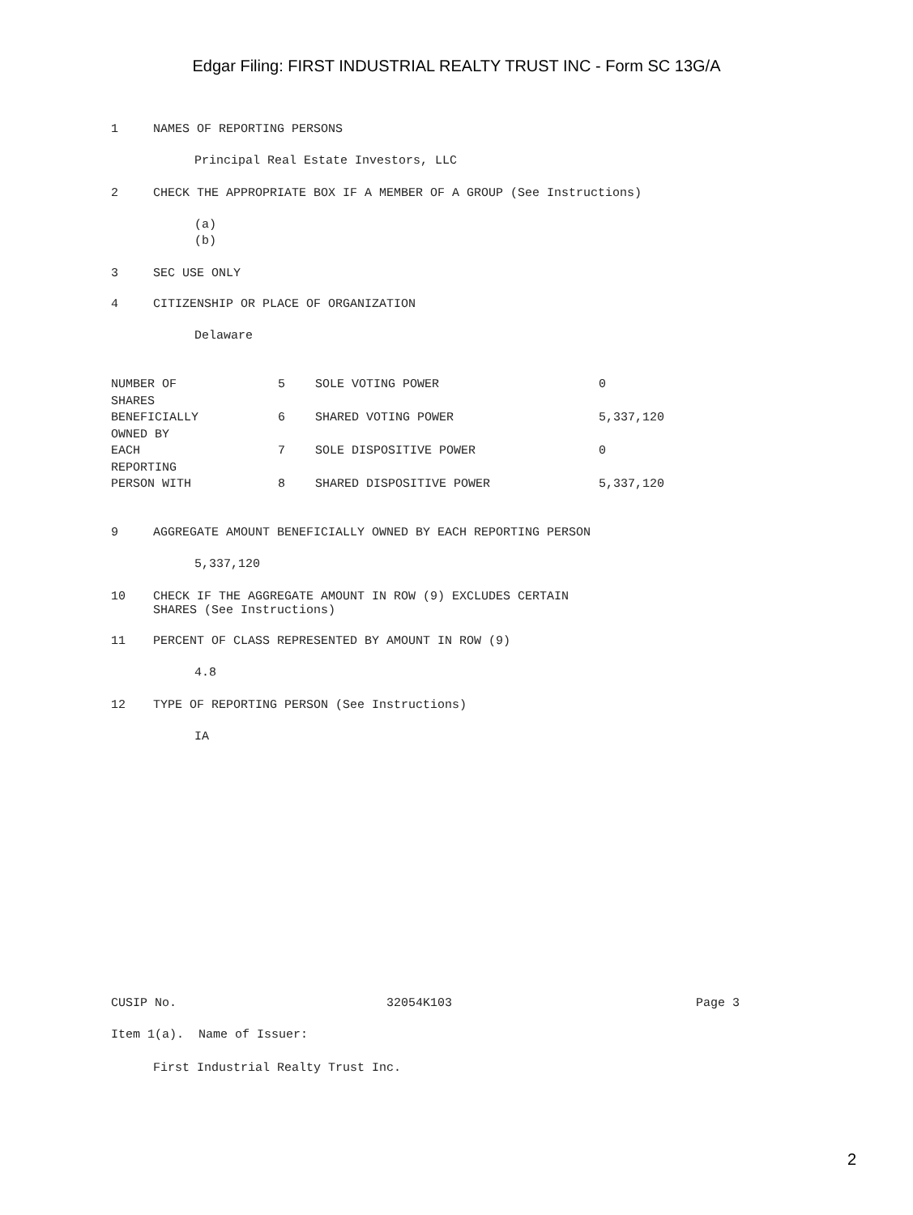Edgar Filing: FIRST INDUSTRIAL REALTY TRUST INC - Form SC 13G/A
1 NAMES OF REPORTING PERSONS
Principal Real Estate Investors, LLC
2 CHECK THE APPROPRIATE BOX IF A MEMBER OF A GROUP (See Instructions)
(a)
(b)
3 SEC USE ONLY
4 CITIZENSHIP OR PLACE OF ORGANIZATION
Delaware
| NUMBER OF SHARES | 5 | SOLE VOTING POWER | 0 |
| BENEFICIALLY OWNED BY | 6 | SHARED VOTING POWER | 5,337,120 |
| EACH REPORTING | 7 | SOLE DISPOSITIVE POWER | 0 |
| PERSON WITH | 8 | SHARED DISPOSITIVE POWER | 5,337,120 |
9 AGGREGATE AMOUNT BENEFICIALLY OWNED BY EACH REPORTING PERSON
5,337,120
10 CHECK IF THE AGGREGATE AMOUNT IN ROW (9) EXCLUDES CERTAIN
SHARES (See Instructions)
11 PERCENT OF CLASS REPRESENTED BY AMOUNT IN ROW (9)
4.8
12 TYPE OF REPORTING PERSON (See Instructions)
IA
CUSIP No. 32054K103 Page 3
Item 1(a). Name of Issuer:
First Industrial Realty Trust Inc.
2